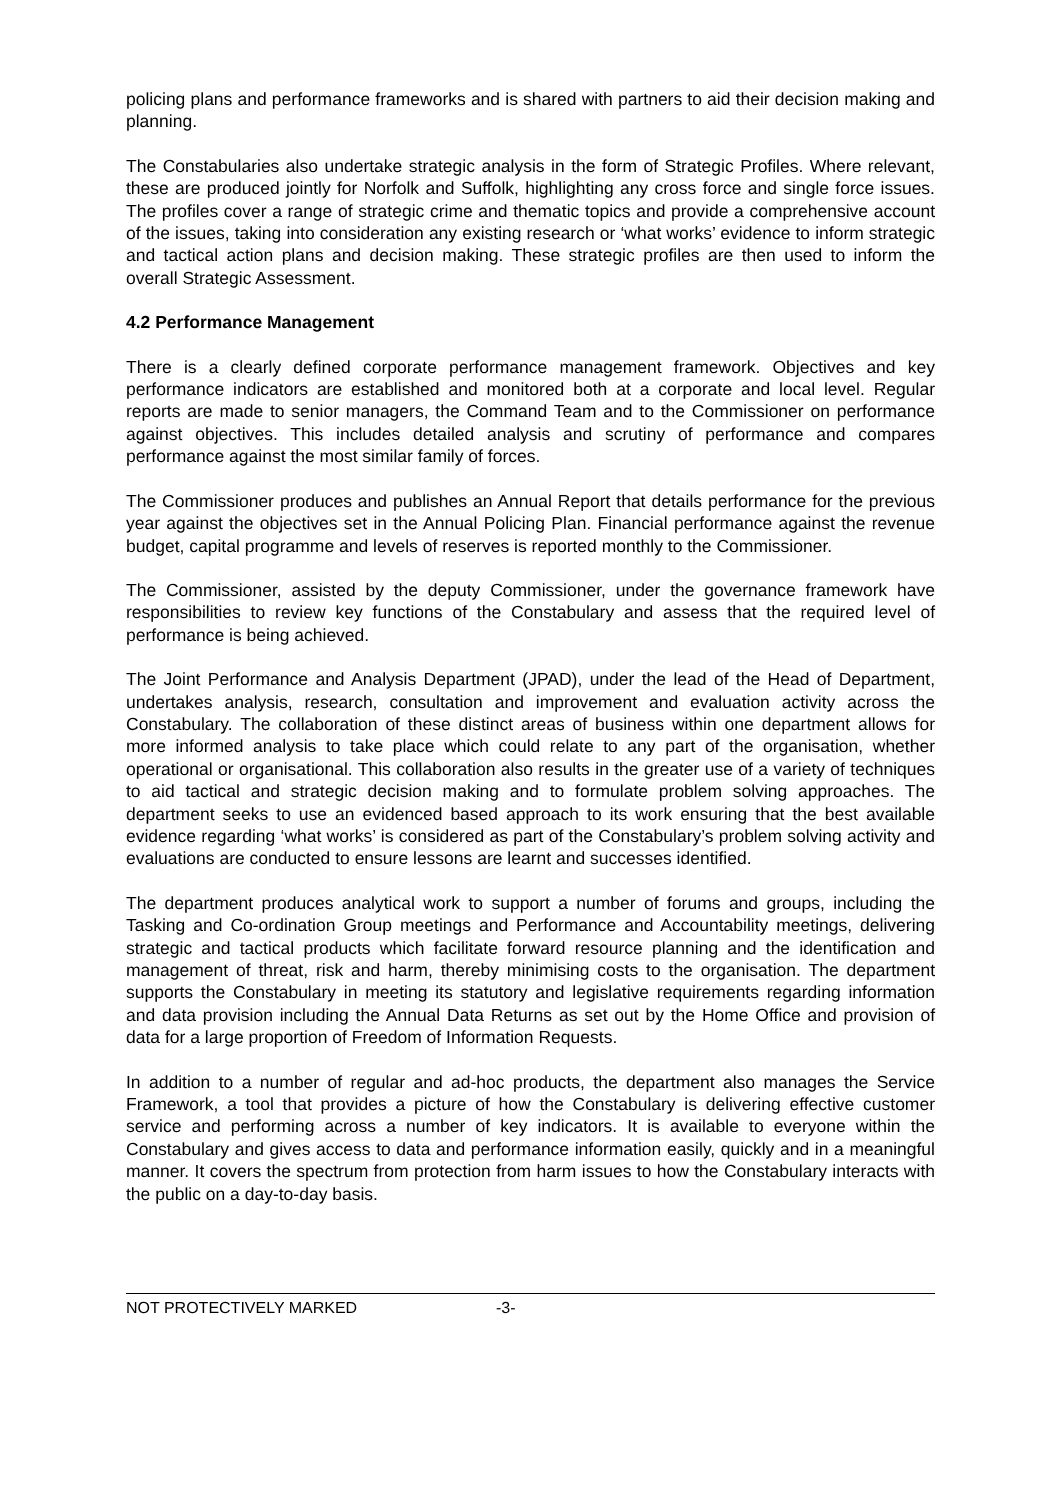policing plans and performance frameworks and is shared with partners to aid their decision making and planning.
The Constabularies also undertake strategic analysis in the form of Strategic Profiles. Where relevant, these are produced jointly for Norfolk and Suffolk, highlighting any cross force and single force issues. The profiles cover a range of strategic crime and thematic topics and provide a comprehensive account of the issues, taking into consideration any existing research or ‘what works’ evidence to inform strategic and tactical action plans and decision making. These strategic profiles are then used to inform the overall Strategic Assessment.
4.2 Performance Management
There is a clearly defined corporate performance management framework. Objectives and key performance indicators are established and monitored both at a corporate and local level. Regular reports are made to senior managers, the Command Team and to the Commissioner on performance against objectives. This includes detailed analysis and scrutiny of performance and compares performance against the most similar family of forces.
The Commissioner produces and publishes an Annual Report that details performance for the previous year against the objectives set in the Annual Policing Plan. Financial performance against the revenue budget, capital programme and levels of reserves is reported monthly to the Commissioner.
The Commissioner, assisted by the deputy Commissioner, under the governance framework have responsibilities to review key functions of the Constabulary and assess that the required level of performance is being achieved.
The Joint Performance and Analysis Department (JPAD), under the lead of the Head of Department, undertakes analysis, research, consultation and improvement and evaluation activity across the Constabulary. The collaboration of these distinct areas of business within one department allows for more informed analysis to take place which could relate to any part of the organisation, whether operational or organisational. This collaboration also results in the greater use of a variety of techniques to aid tactical and strategic decision making and to formulate problem solving approaches. The department seeks to use an evidenced based approach to its work ensuring that the best available evidence regarding ‘what works’ is considered as part of the Constabulary’s problem solving activity and evaluations are conducted to ensure lessons are learnt and successes identified.
The department produces analytical work to support a number of forums and groups, including the Tasking and Co-ordination Group meetings and Performance and Accountability meetings, delivering strategic and tactical products which facilitate forward resource planning and the identification and management of threat, risk and harm, thereby minimising costs to the organisation. The department supports the Constabulary in meeting its statutory and legislative requirements regarding information and data provision including the Annual Data Returns as set out by the Home Office and provision of data for a large proportion of Freedom of Information Requests.
In addition to a number of regular and ad-hoc products, the department also manages the Service Framework, a tool that provides a picture of how the Constabulary is delivering effective customer service and performing across a number of key indicators. It is available to everyone within the Constabulary and gives access to data and performance information easily, quickly and in a meaningful manner. It covers the spectrum from protection from harm issues to how the Constabulary interacts with the public on a day-to-day basis.
NOT PROTECTIVELY MARKED -3-